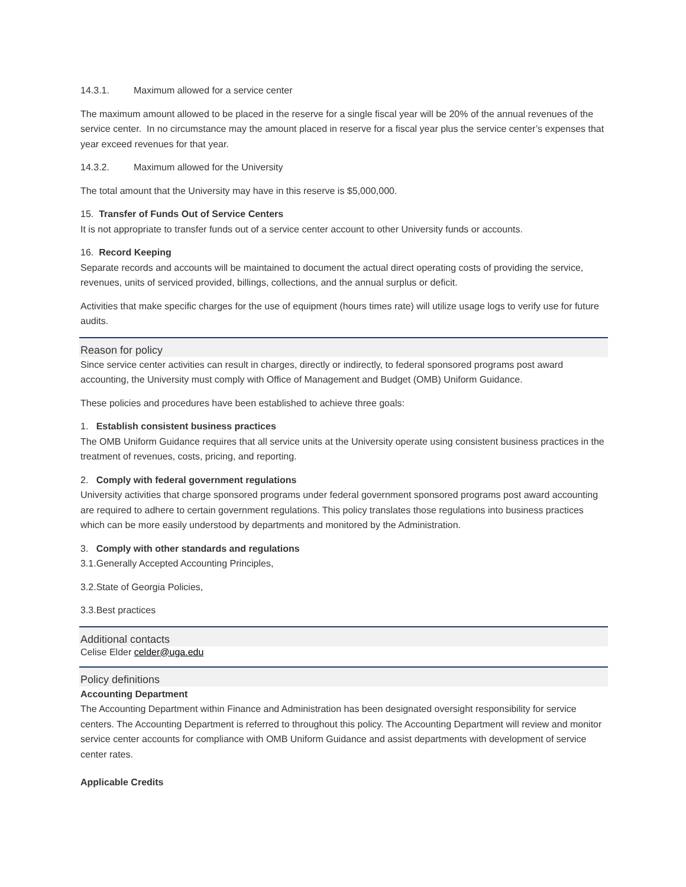14.3.1. Maximum allowed for a service center
The maximum amount allowed to be placed in the reserve for a single fiscal year will be 20% of the annual revenues of the service center. In no circumstance may the amount placed in reserve for a fiscal year plus the service center’s expenses that year exceed revenues for that year.
14.3.2. Maximum allowed for the University
The total amount that the University may have in this reserve is $5,000,000.
15. Transfer of Funds Out of Service Centers
It is not appropriate to transfer funds out of a service center account to other University funds or accounts.
16. Record Keeping
Separate records and accounts will be maintained to document the actual direct operating costs of providing the service, revenues, units of serviced provided, billings, collections, and the annual surplus or deficit.
Activities that make specific charges for the use of equipment (hours times rate) will utilize usage logs to verify use for future audits.
Reason for policy
Since service center activities can result in charges, directly or indirectly, to federal sponsored programs post award accounting, the University must comply with Office of Management and Budget (OMB) Uniform Guidance.
These policies and procedures have been established to achieve three goals:
1. Establish consistent business practices
The OMB Uniform Guidance requires that all service units at the University operate using consistent business practices in the treatment of revenues, costs, pricing, and reporting.
2. Comply with federal government regulations
University activities that charge sponsored programs under federal government sponsored programs post award accounting are required to adhere to certain government regulations. This policy translates those regulations into business practices which can be more easily understood by departments and monitored by the Administration.
3. Comply with other standards and regulations
3.1.Generally Accepted Accounting Principles,
3.2.State of Georgia Policies,
3.3.Best practices
Additional contacts
Celise Elder celder@uga.edu
Policy definitions
Accounting Department
The Accounting Department within Finance and Administration has been designated oversight responsibility for service centers. The Accounting Department is referred to throughout this policy. The Accounting Department will review and monitor service center accounts for compliance with OMB Uniform Guidance and assist departments with development of service center rates.
Applicable Credits